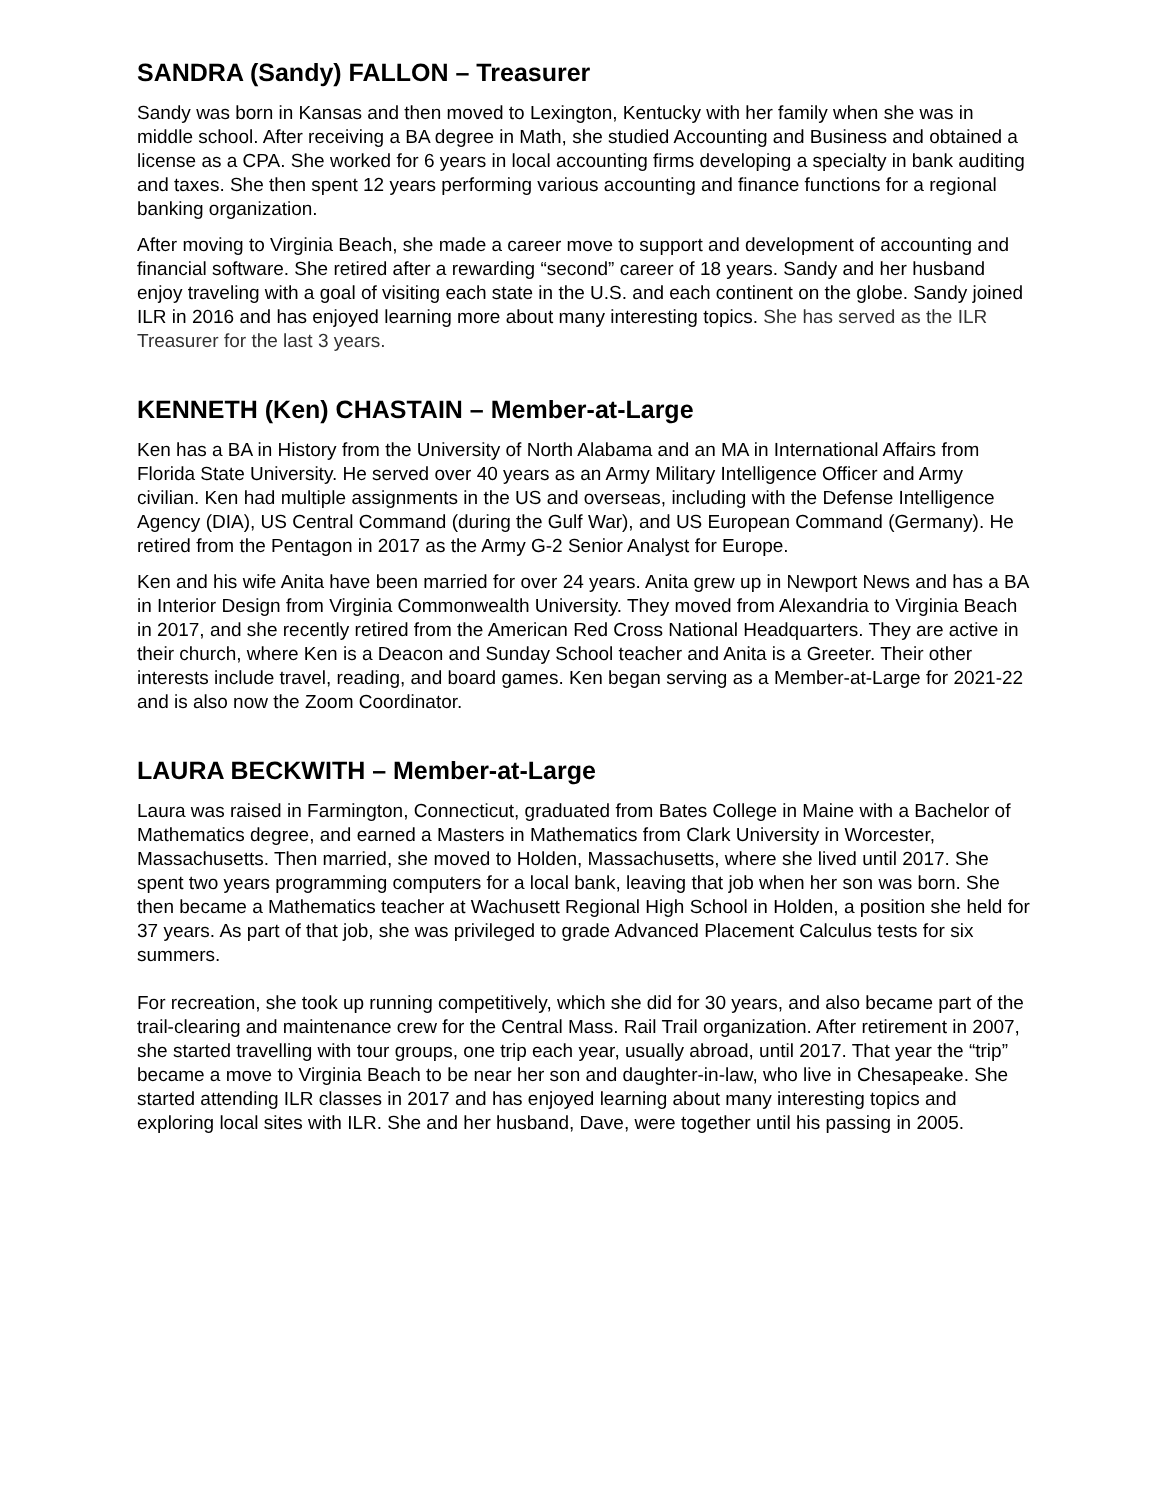SANDRA (Sandy) FALLON – Treasurer
Sandy was born in Kansas and then moved to Lexington, Kentucky with her family when she was in middle school. After receiving a BA degree in Math, she studied Accounting and Business and obtained a license as a CPA. She worked for 6 years in local accounting firms developing a specialty in bank auditing and taxes. She then spent 12 years performing various accounting and finance functions for a regional banking organization.
After moving to Virginia Beach, she made a career move to support and development of accounting and financial software. She retired after a rewarding “second” career of 18 years. Sandy and her husband enjoy traveling with a goal of visiting each state in the U.S. and each continent on the globe. Sandy joined ILR in 2016 and has enjoyed learning more about many interesting topics. She has served as the ILR Treasurer for the last 3 years.
KENNETH (Ken) CHASTAIN – Member-at-Large
Ken has a BA in History from the University of North Alabama and an MA in International Affairs from Florida State University. He served over 40 years as an Army Military Intelligence Officer and Army civilian. Ken had multiple assignments in the US and overseas, including with the Defense Intelligence Agency (DIA), US Central Command (during the Gulf War), and US European Command (Germany). He retired from the Pentagon in 2017 as the Army G-2 Senior Analyst for Europe.
Ken and his wife Anita have been married for over 24 years. Anita grew up in Newport News and has a BA in Interior Design from Virginia Commonwealth University. They moved from Alexandria to Virginia Beach in 2017, and she recently retired from the American Red Cross National Headquarters. They are active in their church, where Ken is a Deacon and Sunday School teacher and Anita is a Greeter. Their other interests include travel, reading, and board games. Ken began serving as a Member-at-Large for 2021-22 and is also now the Zoom Coordinator.
LAURA BECKWITH – Member-at-Large
Laura was raised in Farmington, Connecticut, graduated from Bates College in Maine with a Bachelor of Mathematics degree, and earned a Masters in Mathematics from Clark University in Worcester, Massachusetts. Then married, she moved to Holden, Massachusetts, where she lived until 2017. She spent two years programming computers for a local bank, leaving that job when her son was born. She then became a Mathematics teacher at Wachusett Regional High School in Holden, a position she held for 37 years. As part of that job, she was privileged to grade Advanced Placement Calculus tests for six summers.
For recreation, she took up running competitively, which she did for 30 years, and also became part of the trail-clearing and maintenance crew for the Central Mass. Rail Trail organization. After retirement in 2007, she started travelling with tour groups, one trip each year, usually abroad, until 2017. That year the “trip” became a move to Virginia Beach to be near her son and daughter-in-law, who live in Chesapeake. She started attending ILR classes in 2017 and has enjoyed learning about many interesting topics and exploring local sites with ILR. She and her husband, Dave, were together until his passing in 2005.